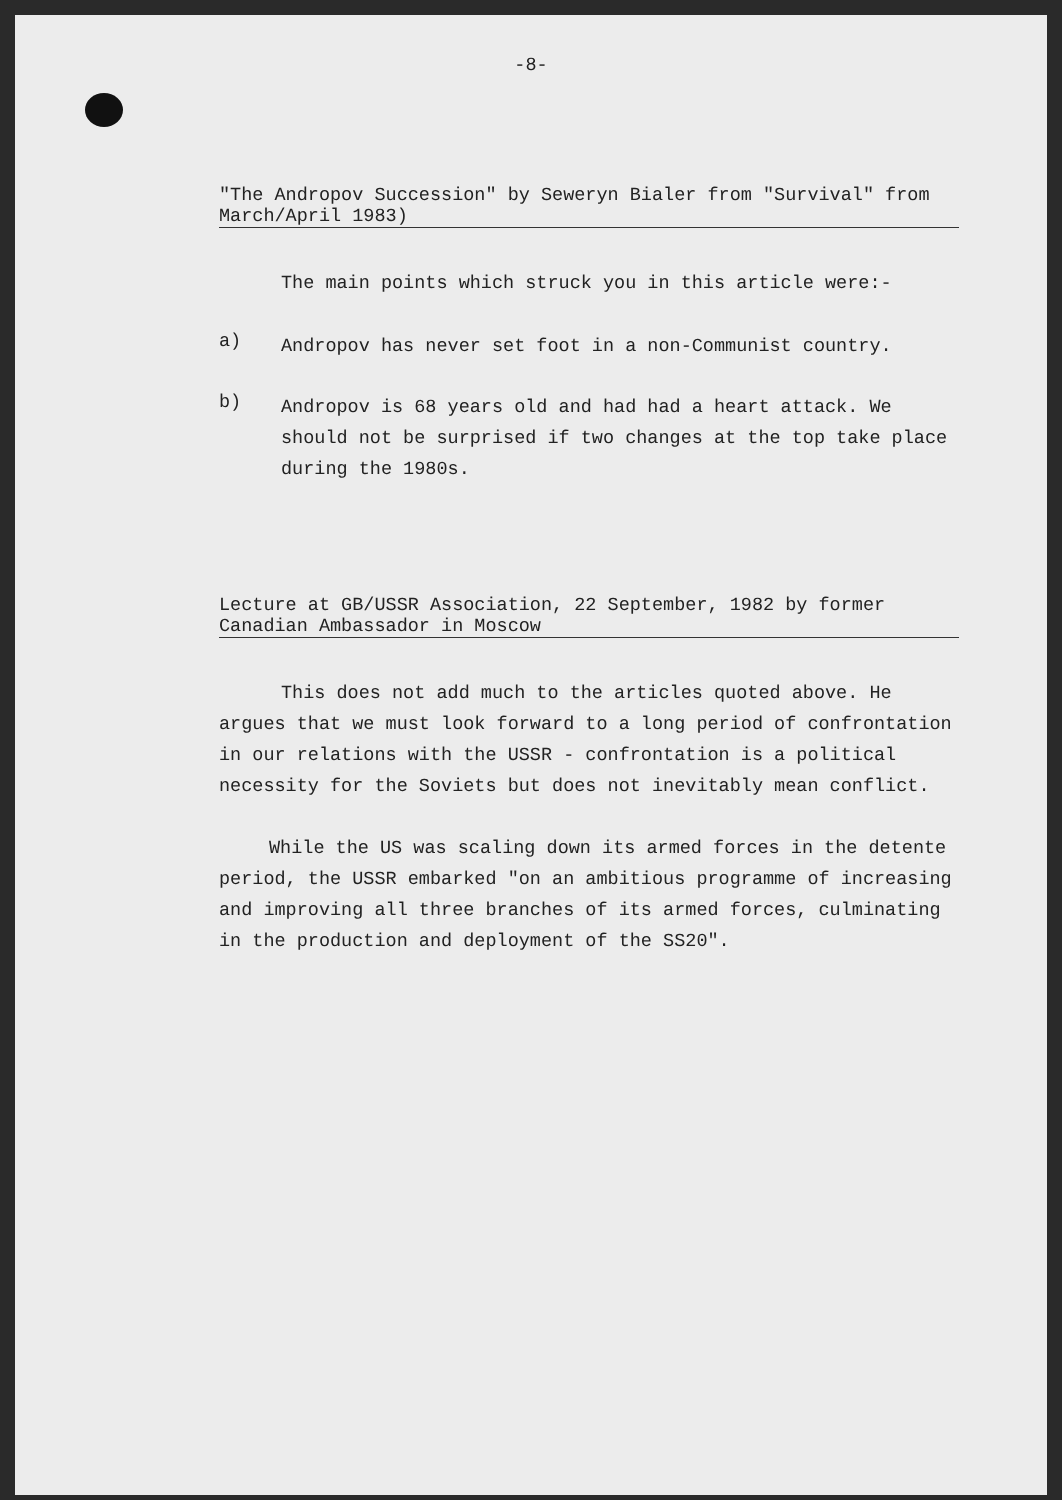-8-
"The Andropov Succession" by Seweryn Bialer from "Survival" from March/April 1983)
The main points which struck you in this article were:-
a)
Andropov has never set foot in a non-Communist country.
b)
Andropov is 68 years old and had had a heart attack. We should not be surprised if two changes at the top take place during the 1980s.
Lecture at GB/USSR Association, 22 September, 1982 by former Canadian Ambassador in Moscow
This does not add much to the articles quoted above. He argues that we must look forward to a long period of confrontation in our relations with the USSR - confrontation is a political necessity for the Soviets but does not inevitably mean conflict.
While the US was scaling down its armed forces in the detente period, the USSR embarked "on an ambitious programme of increasing and improving all three branches of its armed forces, culminating in the production and deployment of the SS20".